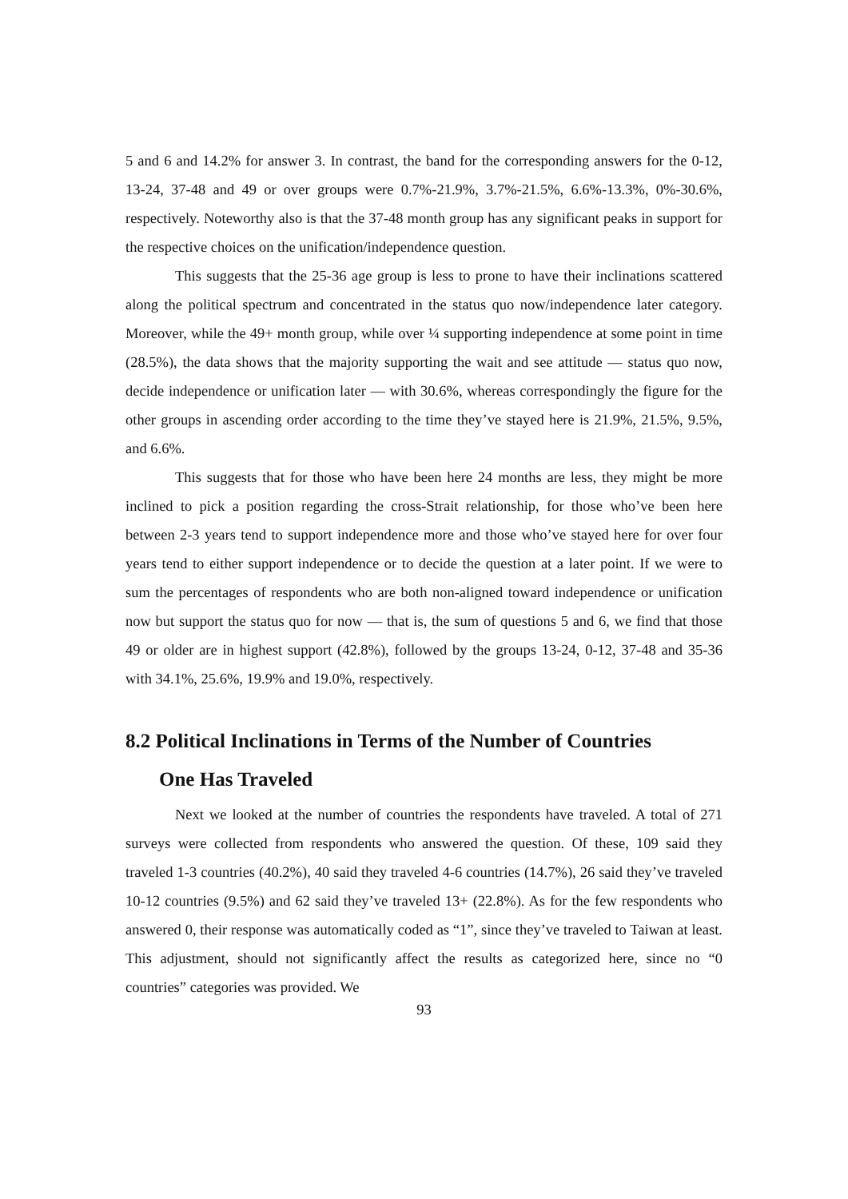5 and 6 and 14.2% for answer 3. In contrast, the band for the corresponding answers for the 0-12, 13-24, 37-48 and 49 or over groups were 0.7%-21.9%, 3.7%-21.5%, 6.6%-13.3%, 0%-30.6%, respectively. Noteworthy also is that the 37-48 month group has any significant peaks in support for the respective choices on the unification/independence question.
This suggests that the 25-36 age group is less to prone to have their inclinations scattered along the political spectrum and concentrated in the status quo now/independence later category. Moreover, while the 49+ month group, while over ¼ supporting independence at some point in time (28.5%), the data shows that the majority supporting the wait and see attitude — status quo now, decide independence or unification later — with 30.6%, whereas correspondingly the figure for the other groups in ascending order according to the time they’ve stayed here is 21.9%, 21.5%, 9.5%, and 6.6%.
This suggests that for those who have been here 24 months are less, they might be more inclined to pick a position regarding the cross-Strait relationship, for those who’ve been here between 2-3 years tend to support independence more and those who’ve stayed here for over four years tend to either support independence or to decide the question at a later point. If we were to sum the percentages of respondents who are both non-aligned toward independence or unification now but support the status quo for now — that is, the sum of questions 5 and 6, we find that those 49 or older are in highest support (42.8%), followed by the groups 13-24, 0-12, 37-48 and 35-36 with 34.1%, 25.6%, 19.9% and 19.0%, respectively.
8.2 Political Inclinations in Terms of the Number of Countries
One Has Traveled
Next we looked at the number of countries the respondents have traveled. A total of 271 surveys were collected from respondents who answered the question. Of these, 109 said they traveled 1-3 countries (40.2%), 40 said they traveled 4-6 countries (14.7%), 26 said they’ve traveled 10-12 countries (9.5%) and 62 said they’ve traveled 13+ (22.8%). As for the few respondents who answered 0, their response was automatically coded as “1”, since they’ve traveled to Taiwan at least. This adjustment, should not significantly affect the results as categorized here, since no “0 countries” categories was provided. We
93